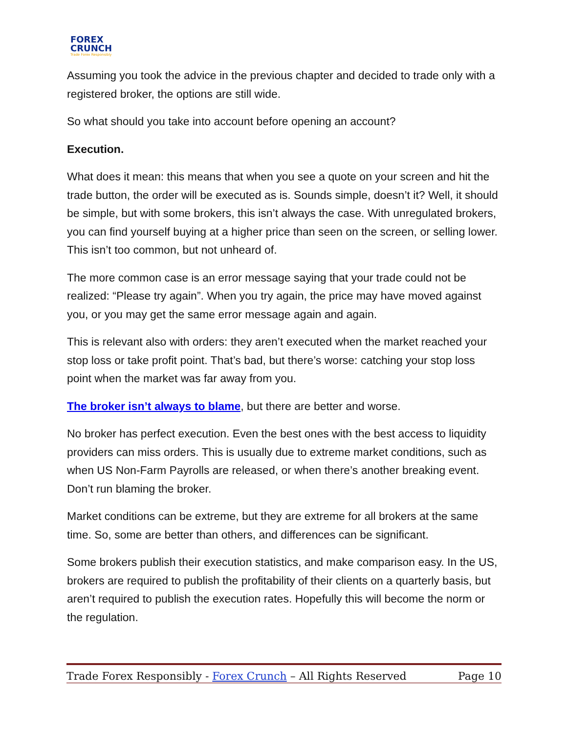FOREX
CRUNCH
Trade Forex Responsibly
Assuming you took the advice in the previous chapter and decided to trade only with a registered broker, the options are still wide.
So what should you take into account before opening an account?
Execution.
What does it mean: this means that when you see a quote on your screen and hit the trade button, the order will be executed as is. Sounds simple, doesn’t it? Well, it should be simple, but with some brokers, this isn’t always the case. With unregulated brokers, you can find yourself buying at a higher price than seen on the screen, or selling lower. This isn’t too common, but not unheard of.
The more common case is an error message saying that your trade could not be realized: “Please try again”. When you try again, the price may have moved against you, or you may get the same error message again and again.
This is relevant also with orders: they aren’t executed when the market reached your stop loss or take profit point. That’s bad, but there’s worse: catching your stop loss point when the market was far away from you.
The broker isn’t always to blame, but there are better and worse.
No broker has perfect execution. Even the best ones with the best access to liquidity providers can miss orders. This is usually due to extreme market conditions, such as when US Non-Farm Payrolls are released, or when there’s another breaking event. Don’t run blaming the broker.
Market conditions can be extreme, but they are extreme for all brokers at the same time. So, some are better than others, and differences can be significant.
Some brokers publish their execution statistics, and make comparison easy. In the US, brokers are required to publish the profitability of their clients on a quarterly basis, but aren’t required to publish the execution rates. Hopefully this will become the norm or the regulation.
Trade Forex Responsibly - Forex Crunch – All Rights Reserved Page 10